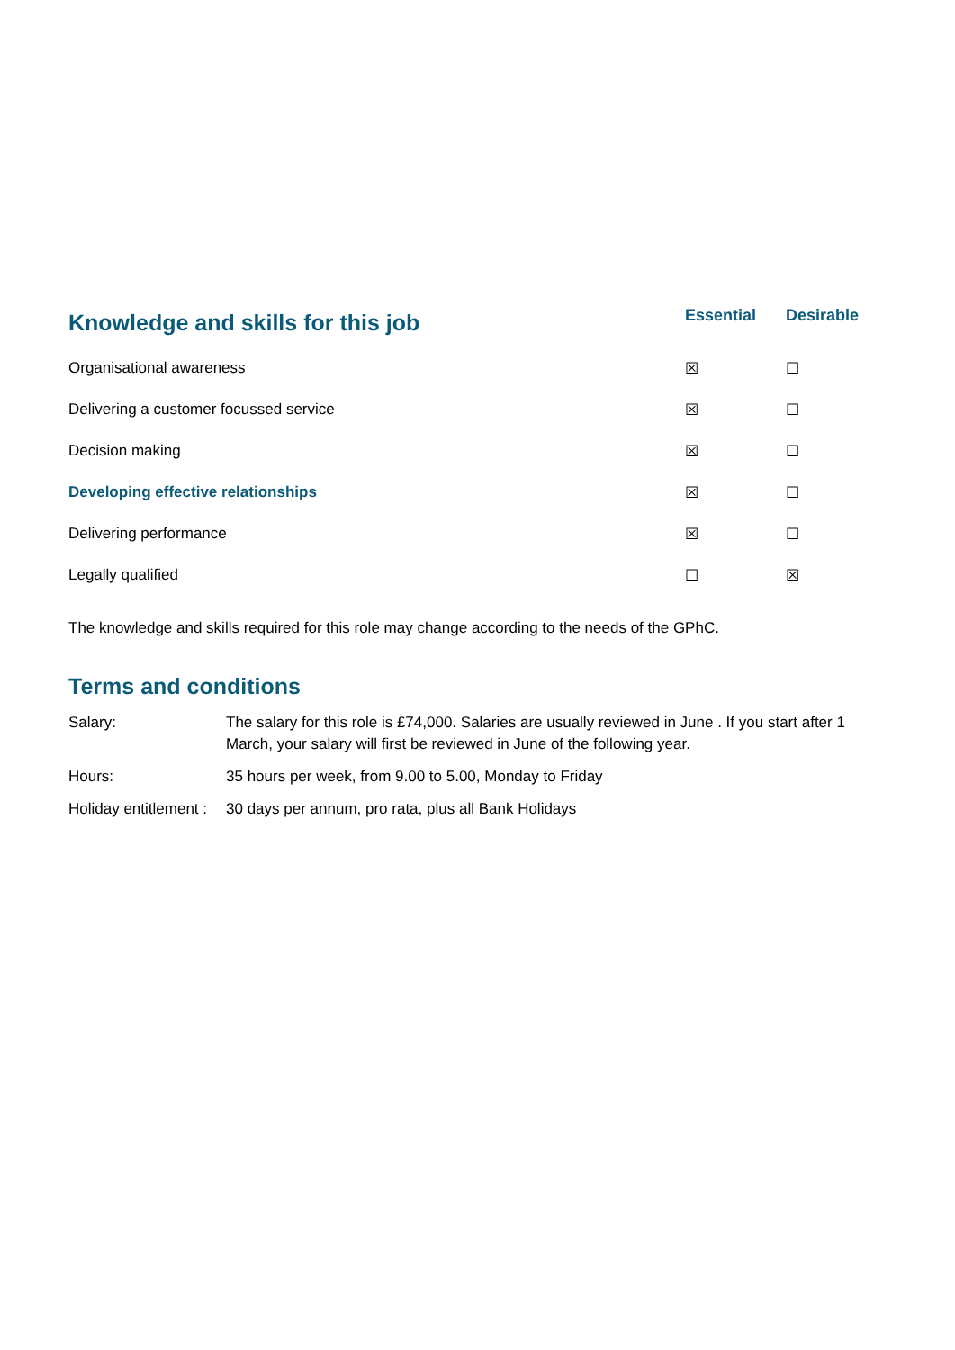| Knowledge and skills for this job | Essential | Desirable |
| --- | --- | --- |
| Organisational awareness | ☒ | ☐ |
| Delivering a customer focussed service | ☒ | ☐ |
| Decision making | ☒ | ☐ |
| Developing effective relationships | ☒ | ☐ |
| Delivering performance | ☒ | ☐ |
| Legally qualified | ☐ | ☒ |
The knowledge and skills required for this role may change according to the needs of the GPhC.
Terms and conditions
| Salary: | The salary for this role is £74,000. Salaries are usually reviewed in June . If you start after 1 March, your salary will first be reviewed in June of the following year. |
| Hours: | 35 hours per week, from 9.00 to 5.00, Monday to Friday |
| Holiday entitlement : | 30 days per annum, pro rata, plus all Bank Holidays |